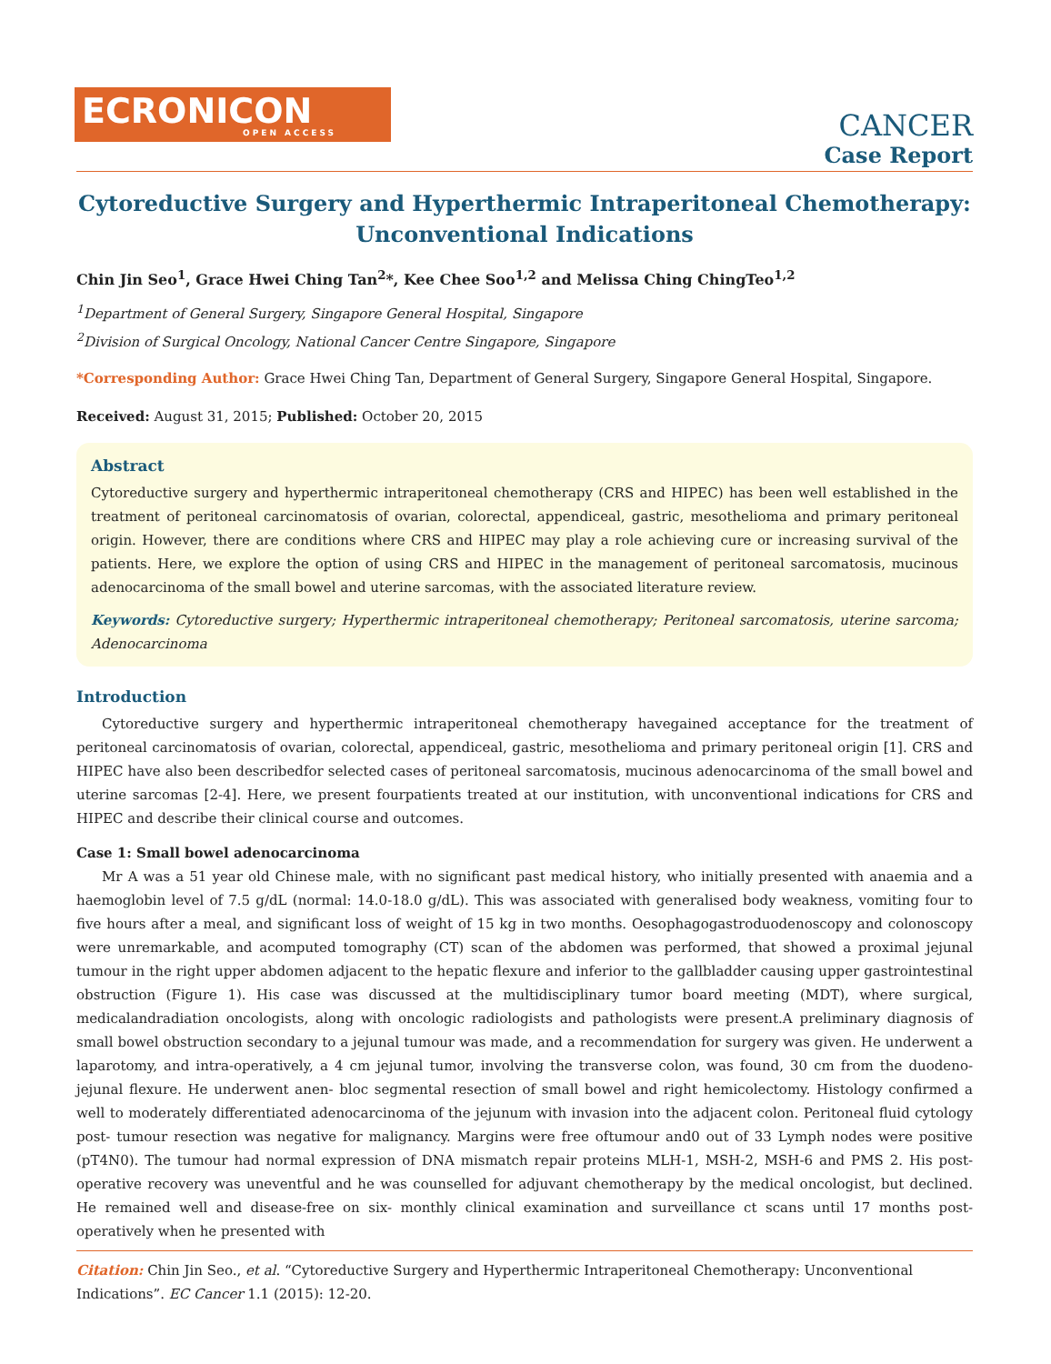ECRONICON
OPEN ACCESS
CANCER
Case Report
Cytoreductive Surgery and Hyperthermic Intraperitoneal Chemotherapy: Unconventional Indications
Chin Jin Seo<sup>1</sup>, Grace Hwei Ching Tan<sup>2</sup>*, Kee Chee Soo<sup>1,2</sup> and Melissa Ching ChingTeo<sup>1,2</sup>
<sup>1</sup> Department of General Surgery, Singapore General Hospital, Singapore
<sup>2</sup> Division of Surgical Oncology, National Cancer Centre Singapore, Singapore
*Corresponding Author: Grace Hwei Ching Tan, Department of General Surgery, Singapore General Hospital, Singapore.
Received: August 31, 2015; Published: October 20, 2015
Abstract
Cytoreductive surgery and hyperthermic intraperitoneal chemotherapy (CRS and HIPEC) has been well established in the treatment of peritoneal carcinomatosis of ovarian, colorectal, appendiceal, gastric, mesothelioma and primary peritoneal origin. However, there are conditions where CRS and HIPEC may play a role achieving cure or increasing survival of the patients. Here, we explore the option of using CRS and HIPEC in the management of peritoneal sarcomatosis, mucinous adenocarcinoma of the small bowel and uterine sarcomas, with the associated literature review.
Keywords: Cytoreductive surgery; Hyperthermic intraperitoneal chemotherapy; Peritoneal sarcomatosis, uterine sarcoma; Adenocarcinoma
Introduction
Cytoreductive surgery and hyperthermic intraperitoneal chemotherapy havegained acceptance for the treatment of peritoneal carcinomatosis of ovarian, colorectal, appendiceal, gastric, mesothelioma and primary peritoneal origin [1]. CRS and HIPEC have also been describedfor selected cases of peritoneal sarcomatosis, mucinous adenocarcinoma of the small bowel and uterine sarcomas [2-4]. Here, we present fourpatients treated at our institution, with unconventional indications for CRS and HIPEC and describe their clinical course and outcomes.
Case 1: Small bowel adenocarcinoma
Mr A was a 51 year old Chinese male, with no significant past medical history, who initially presented with anaemia and a haemoglobin level of 7.5 g/dL (normal: 14.0-18.0 g/dL). This was associated with generalised body weakness, vomiting four to five hours after a meal, and significant loss of weight of 15 kg in two months. Oesophagogastroduodenoscopy and colonoscopy were unremarkable, and acomputed tomography (CT) scan of the abdomen was performed, that showed a proximal jejunal tumour in the right upper abdomen adjacent to the hepatic flexure and inferior to the gallbladder causing upper gastrointestinal obstruction (Figure 1). His case was discussed at the multidisciplinary tumor board meeting (MDT), where surgical, medicalandradiation oncologists, along with oncologic radiologists and pathologists were present.A preliminary diagnosis of small bowel obstruction secondary to a jejunal tumour was made, and a recommendation for surgery was given. He underwent a laparotomy, and intra-operatively, a 4 cm jejunal tumor, involving the transverse colon, was found, 30 cm from the duodeno- jejunal flexure. He underwent anen- bloc segmental resection of small bowel and right hemicolectomy. Histology confirmed a well to moderately differentiated adenocarcinoma of the jejunum with invasion into the adjacent colon. Peritoneal fluid cytology post- tumour resection was negative for malignancy. Margins were free oftumour and0 out of 33 Lymph nodes were positive (pT4N0). The tumour had normal expression of DNA mismatch repair proteins MLH-1, MSH-2, MSH-6 and PMS 2. His post- operative recovery was uneventful and he was counselled for adjuvant chemotherapy by the medical oncologist, but declined. He remained well and disease-free on six- monthly clinical examination and surveillance ct scans until 17 months post- operatively when he presented with
Citation: Chin Jin Seo., et al. “Cytoreductive Surgery and Hyperthermic Intraperitoneal Chemotherapy: Unconventional Indications”. EC Cancer 1.1 (2015): 12-20.